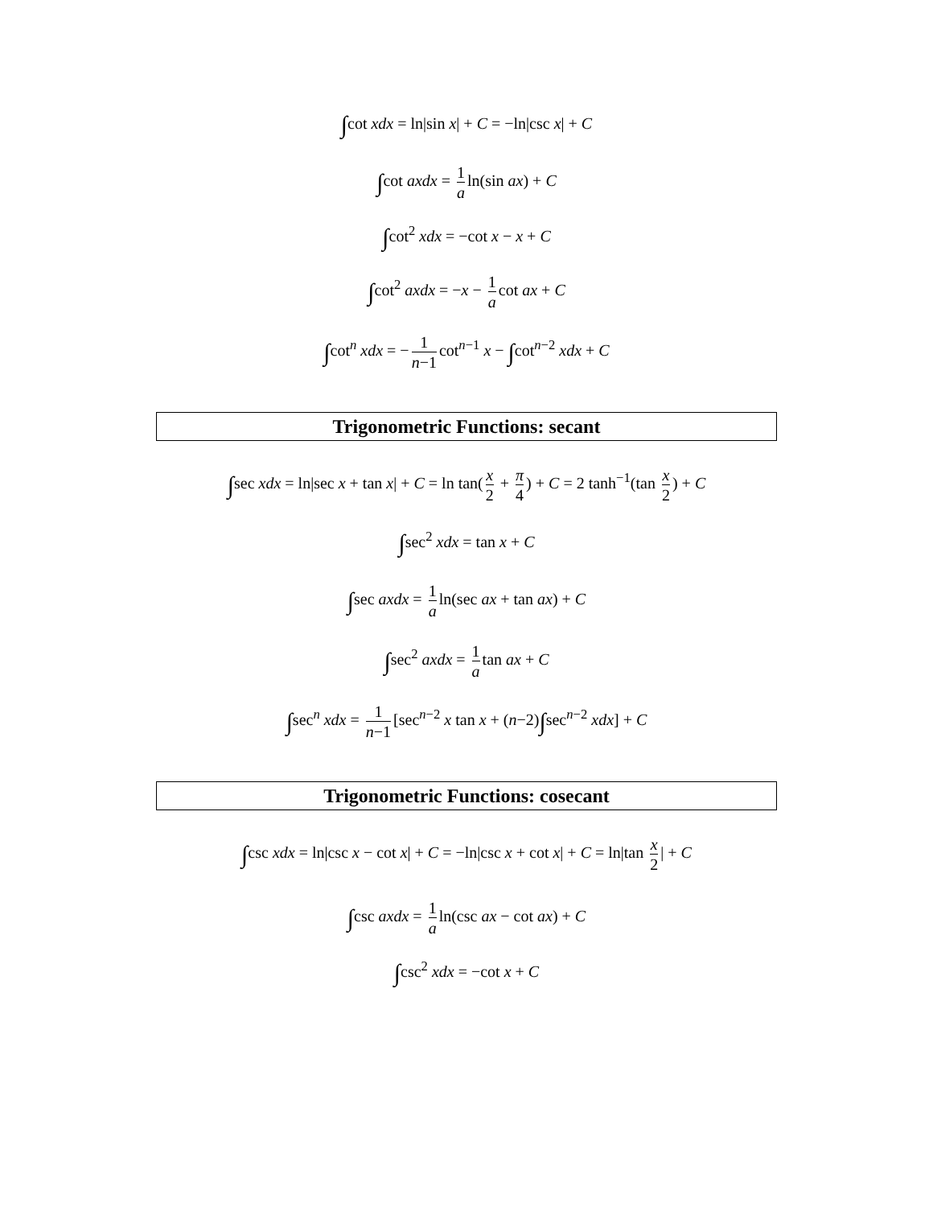∫cot xdx = ln|sin x| + C = −ln|csc x| + C
∫cot axdx = 1 a ln(sin ax) + C
∫cot<sup>2</sup> xdx = −cot x − x + C
∫cot<sup>2</sup> axdx = −x − 1 a cot ax + C
∫cot<sup>n</sup> xdx = − 1 n−1 cot<sup>n−1</sup> x − ∫cot<sup>n−2</sup> xdx + C
Trigonometric Functions: secant
∫sec xdx = ln|sec x + tan x| + C = ln tan(x 2 + π 4) + C = 2 tanh<sup>−1</sup>(tan x 2) + C
∫sec<sup>2</sup> xdx = tan x + C
∫sec axdx = 1 a ln(sec ax + tan ax) + C
∫sec<sup>2</sup> axdx = 1 a tan ax + C
∫sec<sup>n</sup> xdx = 1 n−1 [sec<sup>n−2</sup> x tan x + (n−2)∫sec<sup>n−2</sup> xdx] + C
Trigonometric Functions: cosecant
∫csc xdx = ln|csc x − cot x| + C = −ln|csc x + cot x| + C = ln|tan x 2 | + C
∫csc axdx = 1 a ln(csc ax − cot ax) + C
∫csc<sup>2</sup> xdx = −cot x + C